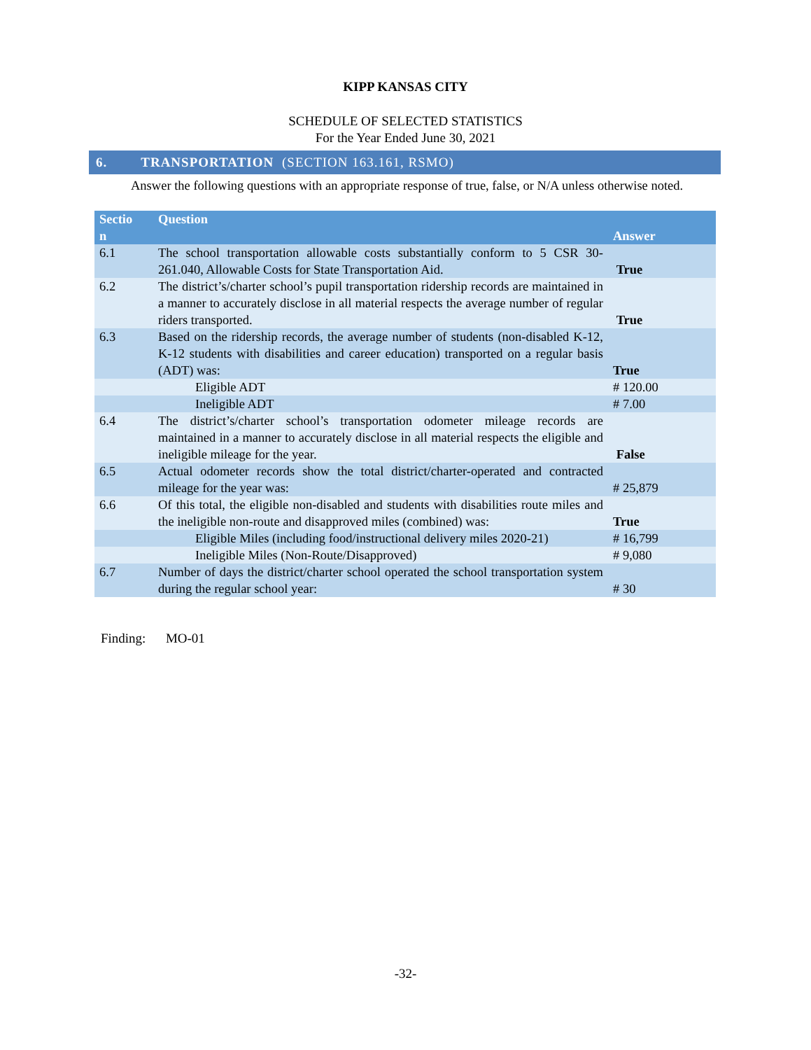KIPP KANSAS CITY
SCHEDULE OF SELECTED STATISTICS
For the Year Ended June 30, 2021
6. TRANSPORTATION (SECTION 163.161, RSMO)
Answer the following questions with an appropriate response of true, false, or N/A unless otherwise noted.
| Sectio n | Question | Answer |
| --- | --- | --- |
| 6.1 | The school transportation allowable costs substantially conform to 5 CSR 30-261.040, Allowable Costs for State Transportation Aid. | True |
| 6.2 | The district’s/charter school’s pupil transportation ridership records are maintained in a manner to accurately disclose in all material respects the average number of regular riders transported. | True |
| 6.3 | Based on the ridership records, the average number of students (non-disabled K-12, K-12 students with disabilities and career education) transported on a regular basis (ADT) was: | True |
| | Eligible ADT | # 120.00 |
| | Ineligible ADT | # 7.00 |
| 6.4 | The district’s/charter school’s transportation odometer mileage records are maintained in a manner to accurately disclose in all material respects the eligible and ineligible mileage for the year. | False |
| 6.5 | Actual odometer records show the total district/charter-operated and contracted mileage for the year was: | # 25,879 |
| 6.6 | Of this total, the eligible non-disabled and students with disabilities route miles and the ineligible non-route and disapproved miles (combined) was: | True |
| | Eligible Miles (including food/instructional delivery miles 2020-21) | # 16,799 |
| | Ineligible Miles (Non-Route/Disapproved) | # 9,080 |
| 6.7 | Number of days the district/charter school operated the school transportation system during the regular school year: | # 30 |
Finding: MO-01
-32-